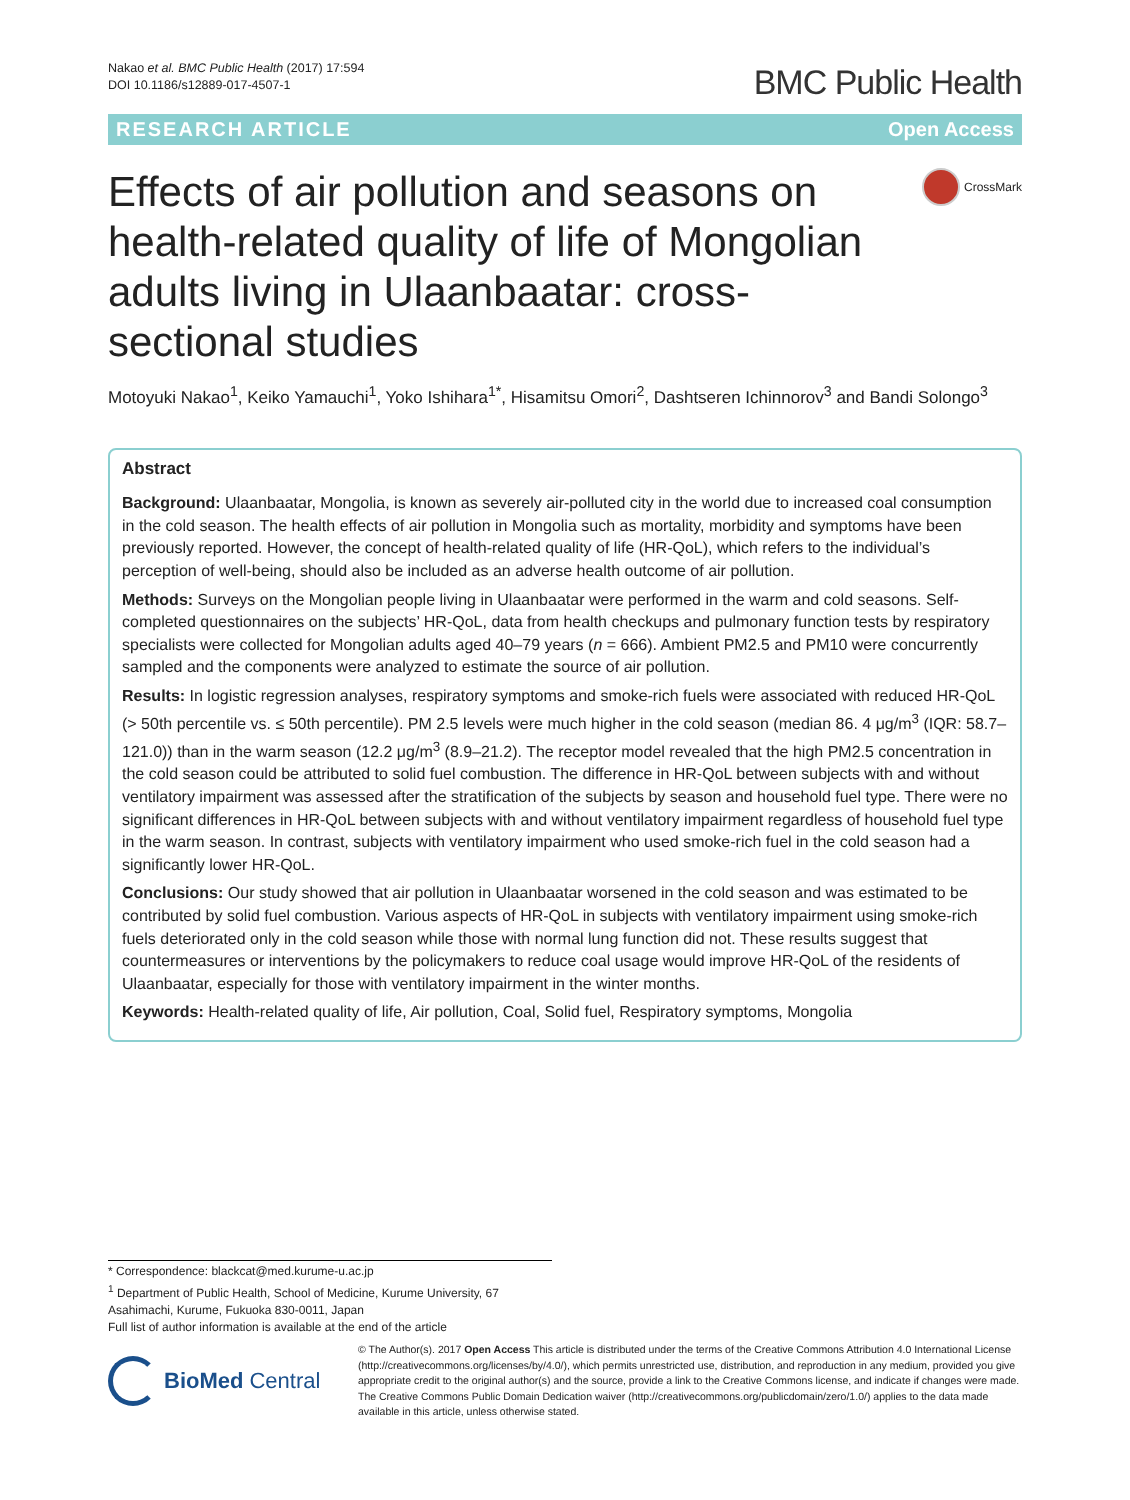Nakao et al. BMC Public Health (2017) 17:594
DOI 10.1186/s12889-017-4507-1
BMC Public Health
RESEARCH ARTICLE Open Access
Effects of air pollution and seasons on health-related quality of life of Mongolian adults living in Ulaanbaatar: cross-sectional studies
CrossMark
Motoyuki Nakao<sup>1</sup>, Keiko Yamauchi<sup>1</sup>, Yoko Ishihara<sup>1*</sup>, Hisamitsu Omori<sup>2</sup>, Dashtseren Ichinnorov<sup>3</sup> and Bandi Solongo<sup>3</sup>
Abstract
Background: Ulaanbaatar, Mongolia, is known as severely air-polluted city in the world due to increased coal consumption in the cold season. The health effects of air pollution in Mongolia such as mortality, morbidity and symptoms have been previously reported. However, the concept of health-related quality of life (HR-QoL), which refers to the individual’s perception of well-being, should also be included as an adverse health outcome of air pollution.
Methods: Surveys on the Mongolian people living in Ulaanbaatar were performed in the warm and cold seasons. Self-completed questionnaires on the subjects’ HR-QoL, data from health checkups and pulmonary function tests by respiratory specialists were collected for Mongolian adults aged 40–79 years (n = 666). Ambient PM2.5 and PM10 were concurrently sampled and the components were analyzed to estimate the source of air pollution.
Results: In logistic regression analyses, respiratory symptoms and smoke-rich fuels were associated with reduced HR-QoL (> 50th percentile vs. ≤ 50th percentile). PM 2.5 levels were much higher in the cold season (median 86. 4 μg/m<sup>3</sup> (IQR: 58.7–121.0)) than in the warm season (12.2 μg/m<sup>3</sup> (8.9–21.2). The receptor model revealed that the high PM2.5 concentration in the cold season could be attributed to solid fuel combustion. The difference in HR-QoL between subjects with and without ventilatory impairment was assessed after the stratification of the subjects by season and household fuel type. There were no significant differences in HR-QoL between subjects with and without ventilatory impairment regardless of household fuel type in the warm season. In contrast, subjects with ventilatory impairment who used smoke-rich fuel in the cold season had a significantly lower HR-QoL.
Conclusions: Our study showed that air pollution in Ulaanbaatar worsened in the cold season and was estimated to be contributed by solid fuel combustion. Various aspects of HR-QoL in subjects with ventilatory impairment using smoke-rich fuels deteriorated only in the cold season while those with normal lung function did not. These results suggest that countermeasures or interventions by the policymakers to reduce coal usage would improve HR-QoL of the residents of Ulaanbaatar, especially for those with ventilatory impairment in the winter months.
Keywords: Health-related quality of life, Air pollution, Coal, Solid fuel, Respiratory symptoms, Mongolia
* Correspondence: blackcat@med.kurume-u.ac.jp
<sup>1</sup> Department of Public Health, School of Medicine, Kurume University, 67 Asahimachi, Kurume, Fukuoka 830-0011, Japan
Full list of author information is available at the end of the article
BioMed Central
© The Author(s). 2017 Open Access This article is distributed under the terms of the Creative Commons Attribution 4.0 International License (http://creativecommons.org/licenses/by/4.0/), which permits unrestricted use, distribution, and reproduction in any medium, provided you give appropriate credit to the original author(s) and the source, provide a link to the Creative Commons license, and indicate if changes were made. The Creative Commons Public Domain Dedication waiver (http://creativecommons.org/publicdomain/zero/1.0/) applies to the data made available in this article, unless otherwise stated.